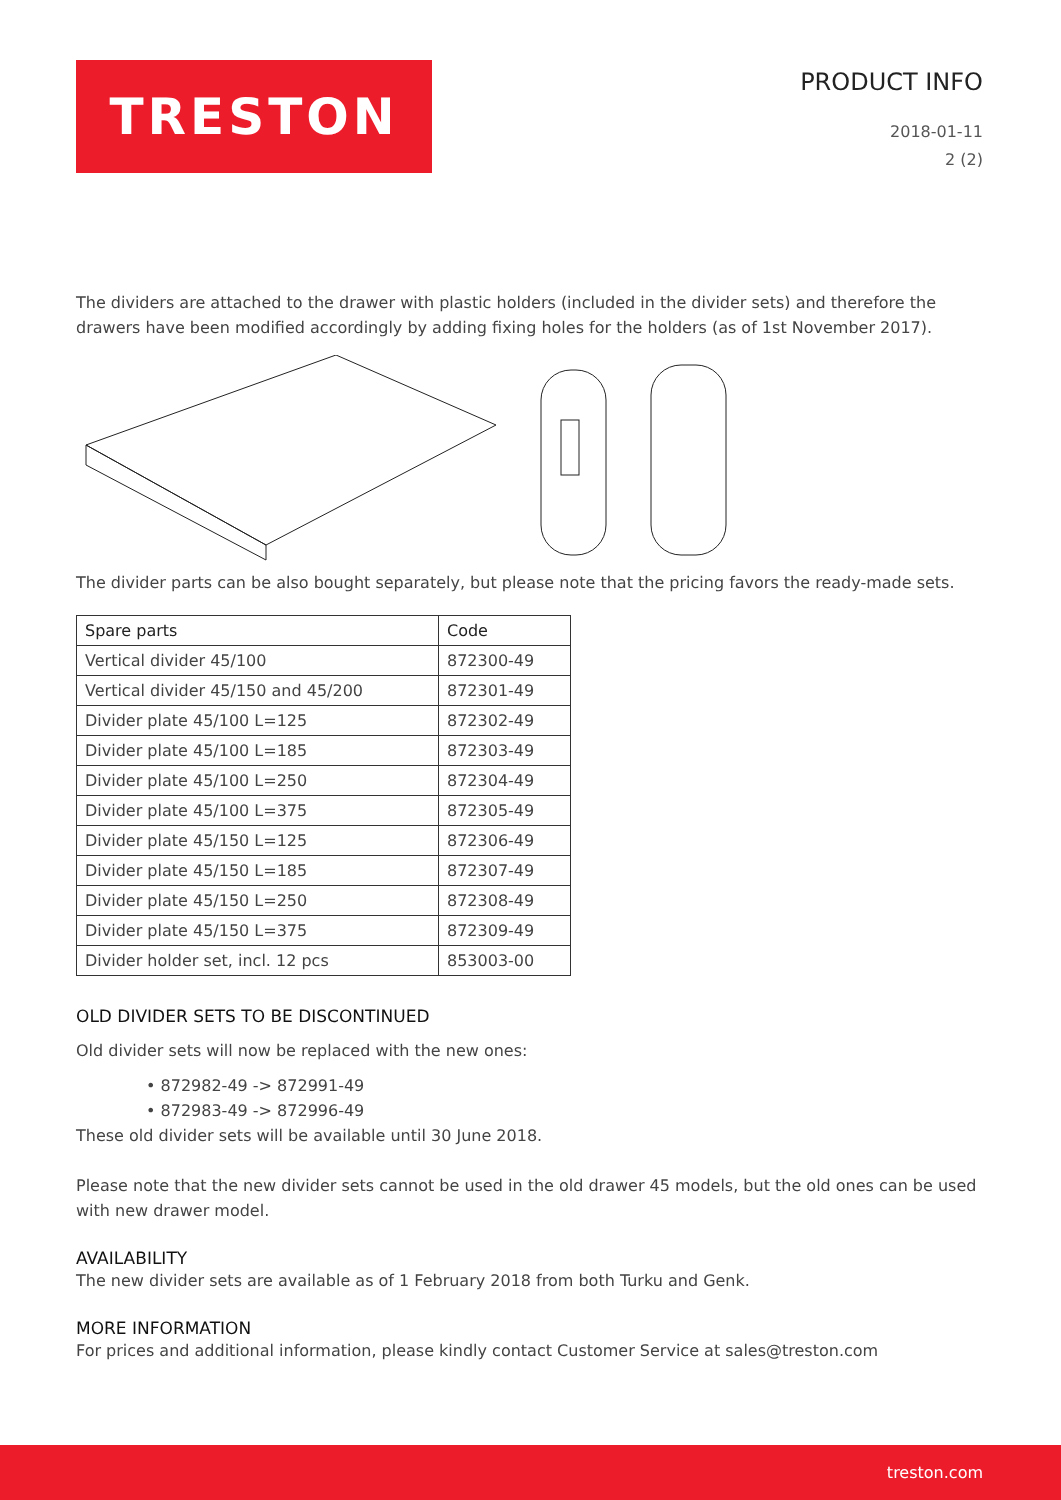TRESTON
PRODUCT INFO
2018-01-11
2 (2)
The dividers are attached to the drawer with plastic holders (included in the divider sets) and therefore the drawers have been modified accordingly by adding fixing holes for the holders (as of 1st November 2017).
The divider parts can be also bought separately, but please note that the pricing favors the ready-made sets.
| Spare parts | Code |
| --- | --- |
| Vertical divider 45/100 | 872300-49 |
| Vertical divider 45/150 and 45/200 | 872301-49 |
| Divider plate 45/100 L=125 | 872302-49 |
| Divider plate 45/100 L=185 | 872303-49 |
| Divider plate 45/100 L=250 | 872304-49 |
| Divider plate 45/100 L=375 | 872305-49 |
| Divider plate 45/150 L=125 | 872306-49 |
| Divider plate 45/150 L=185 | 872307-49 |
| Divider plate 45/150 L=250 | 872308-49 |
| Divider plate 45/150 L=375 | 872309-49 |
| Divider holder set, incl. 12 pcs | 853003-00 |
OLD DIVIDER SETS TO BE DISCONTINUED
Old divider sets will now be replaced with the new ones:
• 872982-49 -> 872991-49
• 872983-49 -> 872996-49
These old divider sets will be available until 30 June 2018.
Please note that the new divider sets cannot be used in the old drawer 45 models, but the old ones can be used with new drawer model.
AVAILABILITY
The new divider sets are available as of 1 February 2018 from both Turku and Genk.
MORE INFORMATION
For prices and additional information, please kindly contact Customer Service at sales@treston.com
treston.com